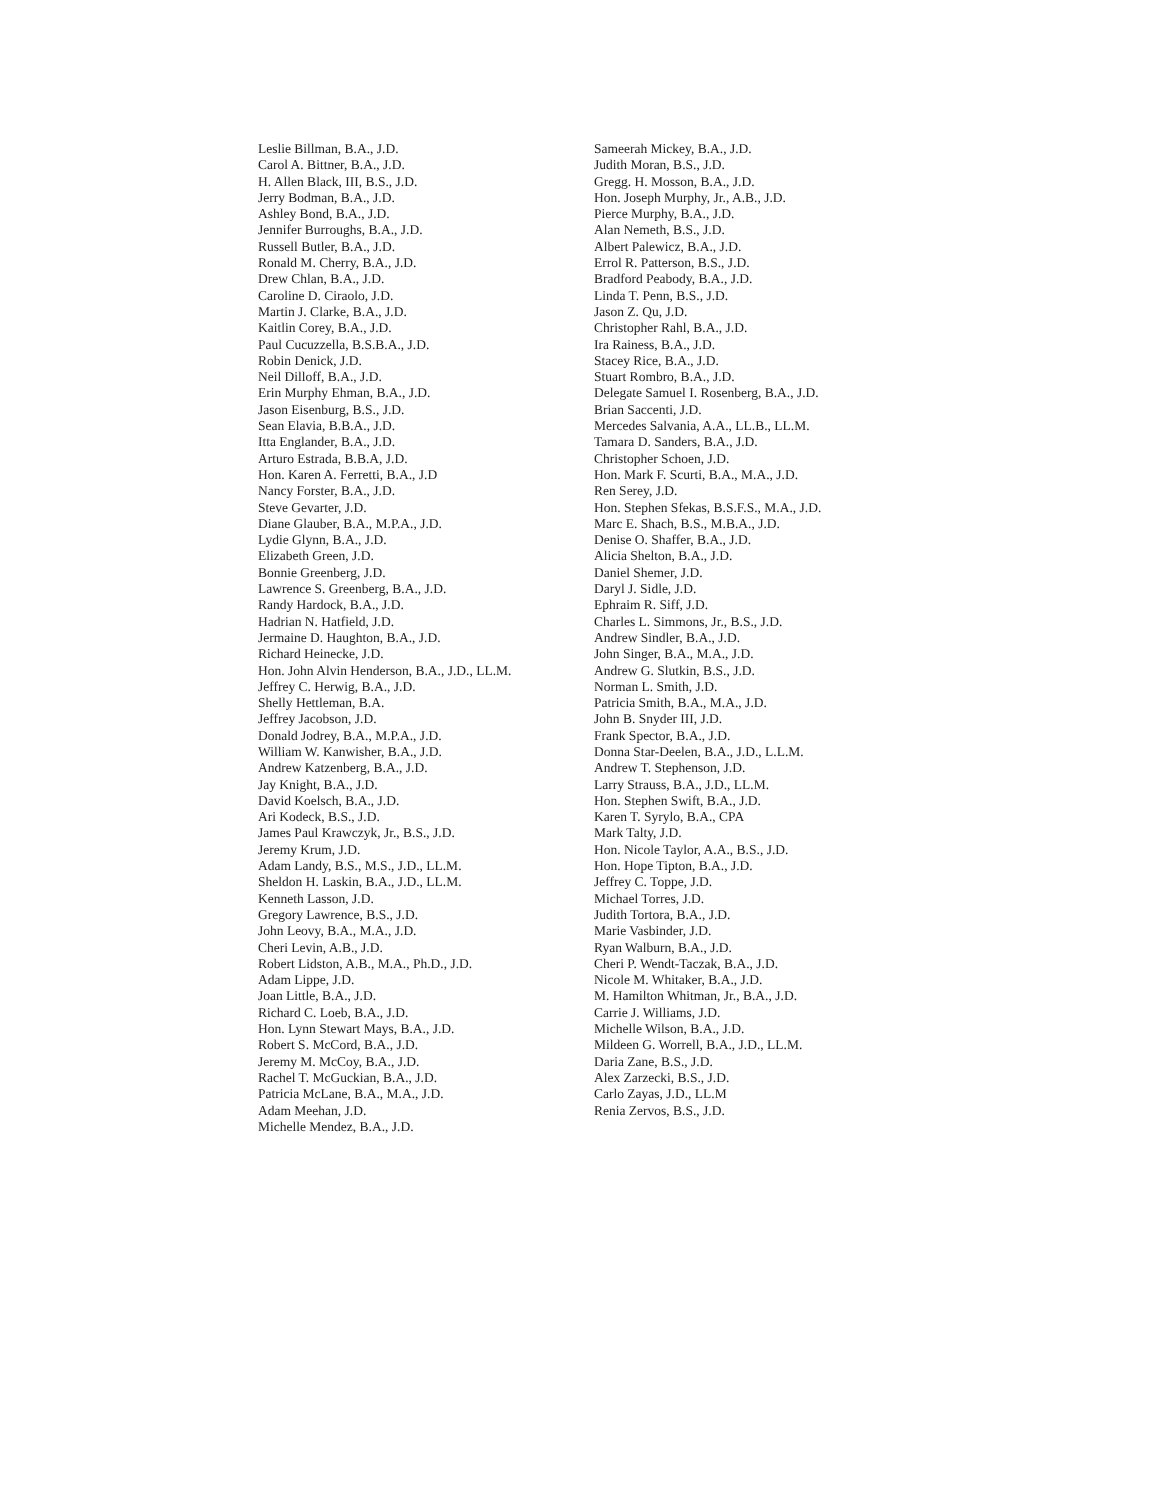Leslie Billman, B.A., J.D.
Carol A. Bittner, B.A., J.D.
H. Allen Black, III, B.S., J.D.
Jerry Bodman, B.A., J.D.
Ashley Bond, B.A., J.D.
Jennifer Burroughs, B.A., J.D.
Russell Butler, B.A., J.D.
Ronald M. Cherry, B.A., J.D.
Drew Chlan, B.A., J.D.
Caroline D. Ciraolo, J.D.
Martin J. Clarke, B.A., J.D.
Kaitlin Corey, B.A., J.D.
Paul Cucuzzella, B.S.B.A., J.D.
Robin Denick, J.D.
Neil Dilloff, B.A., J.D.
Erin Murphy Ehman, B.A., J.D.
Jason Eisenburg, B.S., J.D.
Sean Elavia, B.B.A., J.D.
Itta Englander, B.A., J.D.
Arturo Estrada, B.B.A, J.D.
Hon. Karen A. Ferretti, B.A., J.D
Nancy Forster, B.A., J.D.
Steve Gevarter, J.D.
Diane Glauber, B.A., M.P.A., J.D.
Lydie Glynn, B.A., J.D.
Elizabeth Green, J.D.
Bonnie Greenberg, J.D.
Lawrence S. Greenberg, B.A., J.D.
Randy Hardock, B.A., J.D.
Hadrian N. Hatfield, J.D.
Jermaine D. Haughton, B.A., J.D.
Richard Heinecke, J.D.
Hon. John Alvin Henderson, B.A., J.D., LL.M.
Jeffrey C. Herwig, B.A., J.D.
Shelly Hettleman, B.A.
Jeffrey Jacobson, J.D.
Donald Jodrey, B.A., M.P.A., J.D.
William W. Kanwisher, B.A., J.D.
Andrew Katzenberg, B.A., J.D.
Jay Knight, B.A., J.D.
David Koelsch, B.A., J.D.
Ari Kodeck, B.S., J.D.
James Paul Krawczyk, Jr., B.S., J.D.
Jeremy Krum, J.D.
Adam Landy, B.S., M.S., J.D., LL.M.
Sheldon H. Laskin, B.A., J.D., LL.M.
Kenneth Lasson, J.D.
Gregory Lawrence, B.S., J.D.
John Leovy, B.A., M.A., J.D.
Cheri Levin, A.B., J.D.
Robert Lidston, A.B., M.A., Ph.D., J.D.
Adam Lippe, J.D.
Joan Little, B.A., J.D.
Richard C. Loeb, B.A., J.D.
Hon. Lynn Stewart Mays, B.A., J.D.
Robert S. McCord, B.A., J.D.
Jeremy M. McCoy, B.A., J.D.
Rachel T. McGuckian, B.A., J.D.
Patricia McLane, B.A., M.A., J.D.
Adam Meehan, J.D.
Michelle Mendez, B.A., J.D.
Sameerah Mickey, B.A., J.D.
Judith Moran, B.S., J.D.
Gregg. H. Mosson, B.A., J.D.
Hon. Joseph Murphy, Jr., A.B., J.D.
Pierce Murphy, B.A., J.D.
Alan Nemeth, B.S., J.D.
Albert Palewicz, B.A., J.D.
Errol R. Patterson, B.S., J.D.
Bradford Peabody, B.A., J.D.
Linda T. Penn, B.S., J.D.
Jason Z. Qu, J.D.
Christopher Rahl, B.A., J.D.
Ira Rainess, B.A., J.D.
Stacey Rice, B.A., J.D.
Stuart Rombro, B.A., J.D.
Delegate Samuel I. Rosenberg, B.A., J.D.
Brian Saccenti, J.D.
Mercedes Salvania, A.A., LL.B., LL.M.
Tamara D. Sanders, B.A., J.D.
Christopher Schoen, J.D.
Hon. Mark F. Scurti, B.A., M.A., J.D.
Ren Serey, J.D.
Hon. Stephen Sfekas, B.S.F.S., M.A., J.D.
Marc E. Shach, B.S., M.B.A., J.D.
Denise O. Shaffer, B.A., J.D.
Alicia Shelton, B.A., J.D.
Daniel Shemer, J.D.
Daryl J. Sidle, J.D.
Ephraim R. Siff, J.D.
Charles L. Simmons, Jr., B.S., J.D.
Andrew Sindler, B.A., J.D.
John Singer, B.A., M.A., J.D.
Andrew G. Slutkin, B.S., J.D.
Norman L. Smith, J.D.
Patricia Smith, B.A., M.A., J.D.
John B. Snyder III, J.D.
Frank Spector, B.A., J.D.
Donna Star-Deelen, B.A., J.D., L.L.M.
Andrew T. Stephenson, J.D.
Larry Strauss, B.A., J.D., LL.M.
Hon. Stephen Swift, B.A., J.D.
Karen T. Syrylo, B.A., CPA
Mark Talty, J.D.
Hon. Nicole Taylor, A.A., B.S., J.D.
Hon. Hope Tipton, B.A., J.D.
Jeffrey C. Toppe, J.D.
Michael Torres, J.D.
Judith Tortora, B.A., J.D.
Marie Vasbinder, J.D.
Ryan Walburn, B.A., J.D.
Cheri P. Wendt-Taczak, B.A., J.D.
Nicole M. Whitaker, B.A., J.D.
M. Hamilton Whitman, Jr., B.A., J.D.
Carrie J. Williams, J.D.
Michelle Wilson, B.A., J.D.
Mildeen G. Worrell, B.A., J.D., LL.M.
Daria Zane, B.S., J.D.
Alex Zarzecki, B.S., J.D.
Carlo Zayas, J.D., LL.M
Renia Zervos, B.S., J.D.